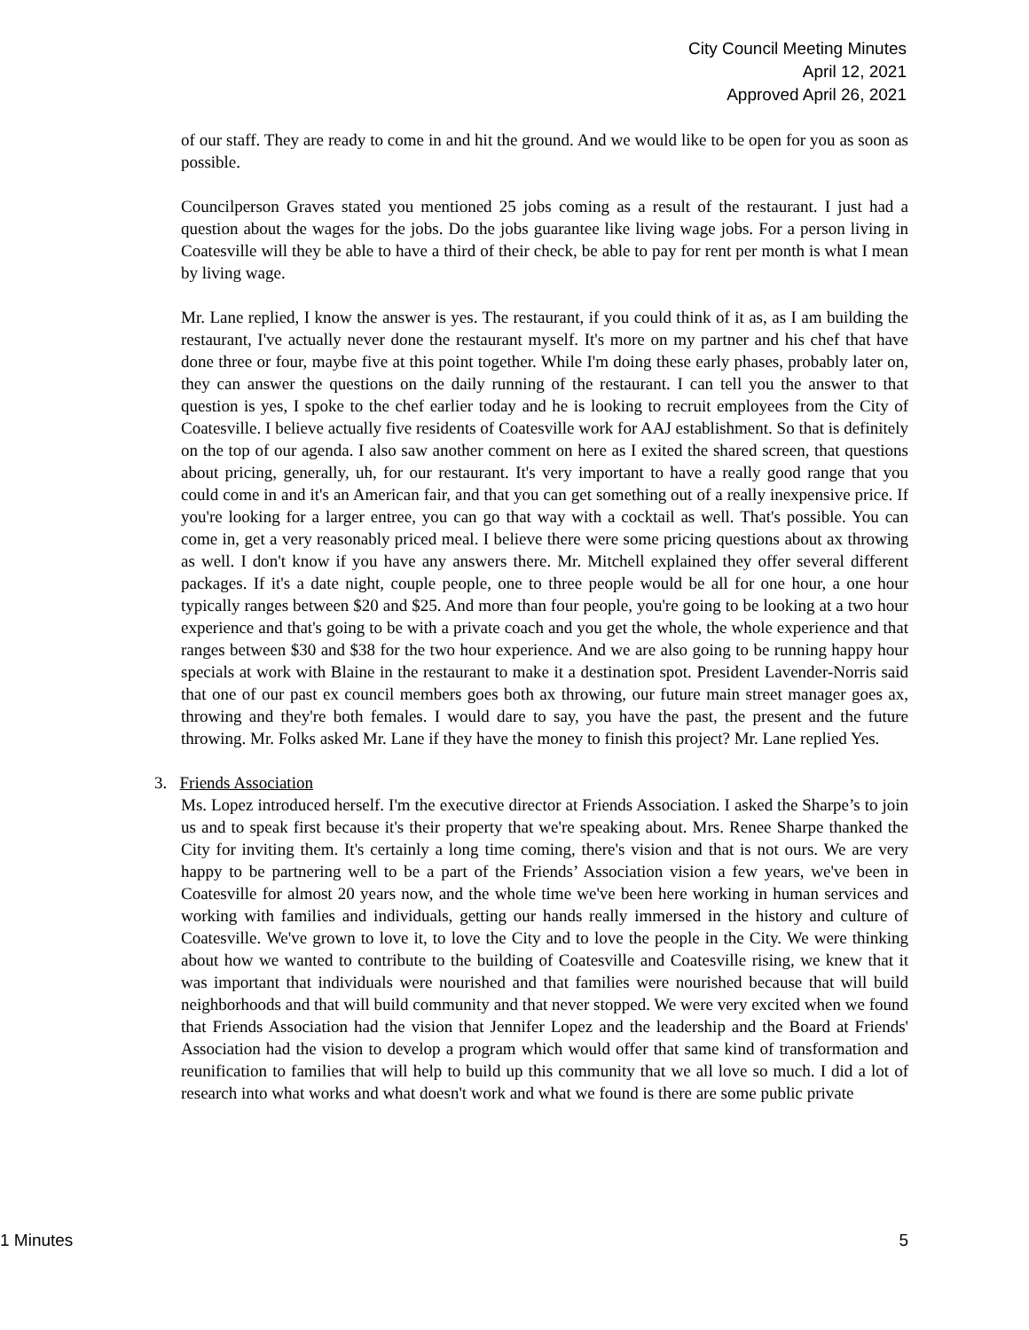City Council Meeting Minutes
April 12, 2021
Approved April 26, 2021
of our staff. They are ready to come in and hit the ground. And we would like to be open for you as soon as possible.
Councilperson Graves stated you mentioned 25 jobs coming as a result of the restaurant. I just had a question about the wages for the jobs. Do the jobs guarantee like living wage jobs. For a person living in Coatesville will they be able to have a third of their check, be able to pay for rent per month is what I mean by living wage.
Mr. Lane replied, I know the answer is yes. The restaurant, if you could think of it as, as I am building the restaurant, I've actually never done the restaurant myself. It's more on my partner and his chef that have done three or four, maybe five at this point together. While I'm doing these early phases, probably later on, they can answer the questions on the daily running of the restaurant. I can tell you the answer to that question is yes, I spoke to the chef earlier today and he is looking to recruit employees from the City of Coatesville. I believe actually five residents of Coatesville work for AAJ establishment. So that is definitely on the top of our agenda. I also saw another comment on here as I exited the shared screen, that questions about pricing, generally, uh, for our restaurant. It's very important to have a really good range that you could come in and it's an American fair, and that you can get something out of a really inexpensive price. If you're looking for a larger entree, you can go that way with a cocktail as well. That's possible. You can come in, get a very reasonably priced meal. I believe there were some pricing questions about ax throwing as well. I don't know if you have any answers there. Mr. Mitchell explained they offer several different packages. If it's a date night, couple people, one to three people would be all for one hour, a one hour typically ranges between $20 and $25. And more than four people, you're going to be looking at a two hour experience and that's going to be with a private coach and you get the whole, the whole experience and that ranges between $30 and $38 for the two hour experience. And we are also going to be running happy hour specials at work with Blaine in the restaurant to make it a destination spot. President Lavender-Norris said that one of our past ex council members goes both ax throwing, our future main street manager goes ax, throwing and they're both females. I would dare to say, you have the past, the present and the future throwing. Mr. Folks asked Mr. Lane if they have the money to finish this project? Mr. Lane replied Yes.
3. Friends Association
Ms. Lopez introduced herself. I'm the executive director at Friends Association. I asked the Sharpe’s to join us and to speak first because it's their property that we're speaking about. Mrs. Renee Sharpe thanked the City for inviting them. It's certainly a long time coming, there's vision and that is not ours. We are very happy to be partnering well to be a part of the Friends’ Association vision a few years, we've been in Coatesville for almost 20 years now, and the whole time we've been here working in human services and working with families and individuals, getting our hands really immersed in the history and culture of Coatesville. We've grown to love it, to love the City and to love the people in the City. We were thinking about how we wanted to contribute to the building of Coatesville and Coatesville rising, we knew that it was important that individuals were nourished and that families were nourished because that will build neighborhoods and that will build community and that never stopped. We were very excited when we found that Friends Association had the vision that Jennifer Lopez and the leadership and the Board at Friends' Association had the vision to develop a program which would offer that same kind of transformation and reunification to families that will help to build up this community that we all love so much. I did a lot of research into what works and what doesn't work and what we found is there are some public private
1 Minutes 5